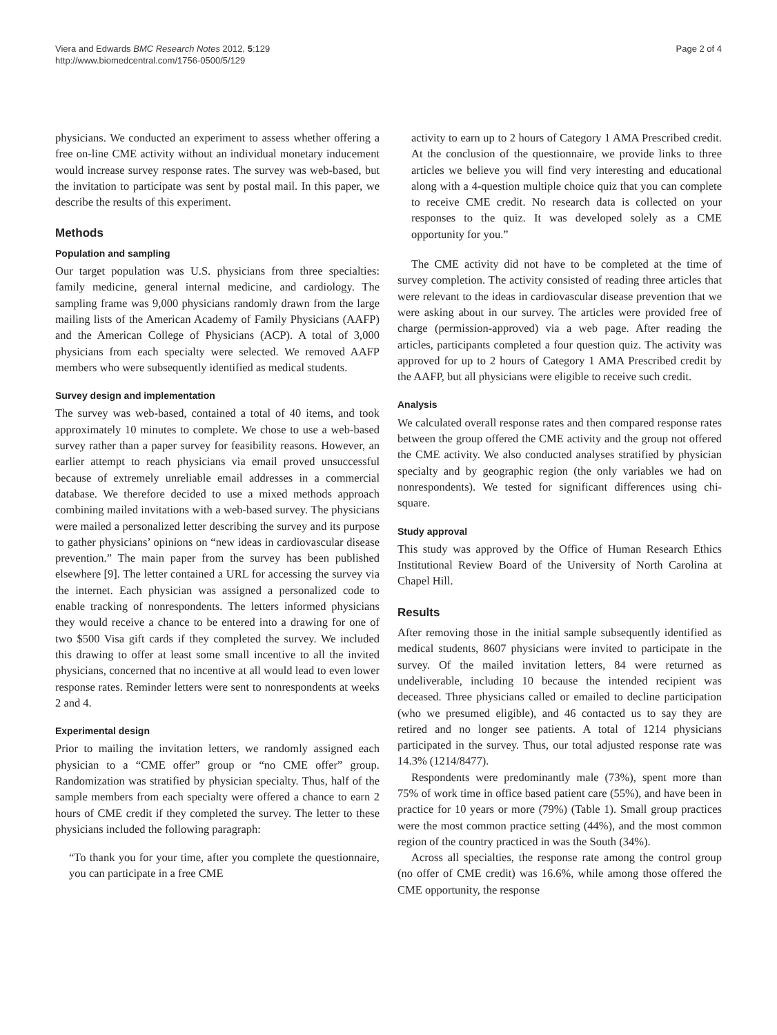Viera and Edwards BMC Research Notes 2012, 5:129
http://www.biomedcentral.com/1756-0500/5/129
Page 2 of 4
physicians. We conducted an experiment to assess whether offering a free on-line CME activity without an individual monetary inducement would increase survey response rates. The survey was web-based, but the invitation to participate was sent by postal mail. In this paper, we describe the results of this experiment.
Methods
Population and sampling
Our target population was U.S. physicians from three specialties: family medicine, general internal medicine, and cardiology. The sampling frame was 9,000 physicians randomly drawn from the large mailing lists of the American Academy of Family Physicians (AAFP) and the American College of Physicians (ACP). A total of 3,000 physicians from each specialty were selected. We removed AAFP members who were subsequently identified as medical students.
Survey design and implementation
The survey was web-based, contained a total of 40 items, and took approximately 10 minutes to complete. We chose to use a web-based survey rather than a paper survey for feasibility reasons. However, an earlier attempt to reach physicians via email proved unsuccessful because of extremely unreliable email addresses in a commercial database. We therefore decided to use a mixed methods approach combining mailed invitations with a web-based survey. The physicians were mailed a personalized letter describing the survey and its purpose to gather physicians’ opinions on “new ideas in cardiovascular disease prevention.” The main paper from the survey has been published elsewhere [9]. The letter contained a URL for accessing the survey via the internet. Each physician was assigned a personalized code to enable tracking of nonrespondents. The letters informed physicians they would receive a chance to be entered into a drawing for one of two $500 Visa gift cards if they completed the survey. We included this drawing to offer at least some small incentive to all the invited physicians, concerned that no incentive at all would lead to even lower response rates. Reminder letters were sent to nonrespondents at weeks 2 and 4.
Experimental design
Prior to mailing the invitation letters, we randomly assigned each physician to a “CME offer” group or “no CME offer” group. Randomization was stratified by physician specialty. Thus, half of the sample members from each specialty were offered a chance to earn 2 hours of CME credit if they completed the survey. The letter to these physicians included the following paragraph:
“To thank you for your time, after you complete the questionnaire, you can participate in a free CME
activity to earn up to 2 hours of Category 1 AMA Prescribed credit. At the conclusion of the questionnaire, we provide links to three articles we believe you will find very interesting and educational along with a 4-question multiple choice quiz that you can complete to receive CME credit. No research data is collected on your responses to the quiz. It was developed solely as a CME opportunity for you.”
The CME activity did not have to be completed at the time of survey completion. The activity consisted of reading three articles that were relevant to the ideas in cardiovascular disease prevention that we were asking about in our survey. The articles were provided free of charge (permission-approved) via a web page. After reading the articles, participants completed a four question quiz. The activity was approved for up to 2 hours of Category 1 AMA Prescribed credit by the AAFP, but all physicians were eligible to receive such credit.
Analysis
We calculated overall response rates and then compared response rates between the group offered the CME activity and the group not offered the CME activity. We also conducted analyses stratified by physician specialty and by geographic region (the only variables we had on nonrespondents). We tested for significant differences using chi-square.
Study approval
This study was approved by the Office of Human Research Ethics Institutional Review Board of the University of North Carolina at Chapel Hill.
Results
After removing those in the initial sample subsequently identified as medical students, 8607 physicians were invited to participate in the survey. Of the mailed invitation letters, 84 were returned as undeliverable, including 10 because the intended recipient was deceased. Three physicians called or emailed to decline participation (who we presumed eligible), and 46 contacted us to say they are retired and no longer see patients. A total of 1214 physicians participated in the survey. Thus, our total adjusted response rate was 14.3% (1214/8477).
Respondents were predominantly male (73%), spent more than 75% of work time in office based patient care (55%), and have been in practice for 10 years or more (79%) (Table 1). Small group practices were the most common practice setting (44%), and the most common region of the country practiced in was the South (34%).
Across all specialties, the response rate among the control group (no offer of CME credit) was 16.6%, while among those offered the CME opportunity, the response